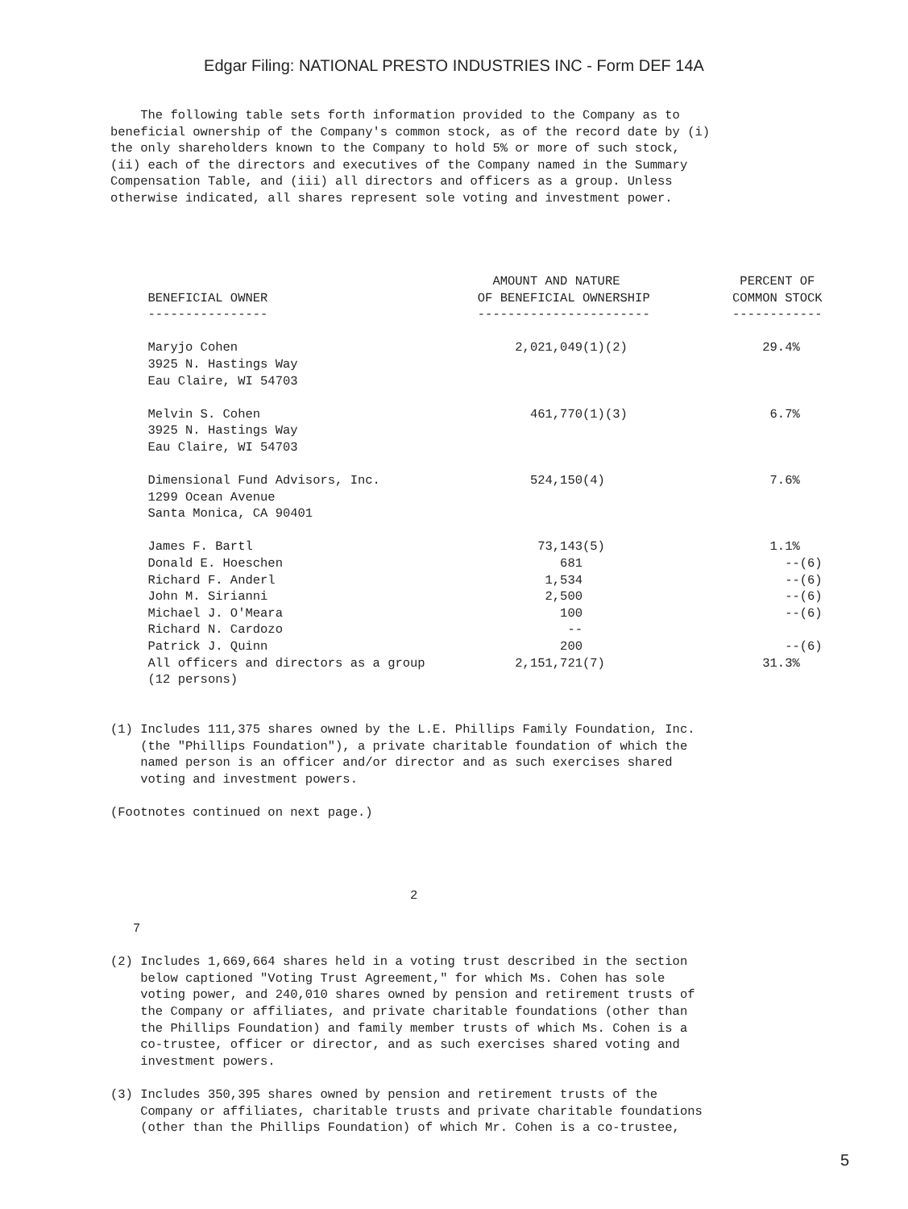Edgar Filing: NATIONAL PRESTO INDUSTRIES INC - Form DEF 14A
    The following table sets forth information provided to the Company as to
beneficial ownership of the Company's common stock, as of the record date by (i)
the only shareholders known to the Company to hold 5% or more of such stock,
(ii) each of the directors and executives of the Company named in the Summary
Compensation Table, and (iii) all directors and officers as a group. Unless
otherwise indicated, all shares represent sole voting and investment power.




                                                   AMOUNT AND NATURE                PERCENT OF
     BENEFICIAL OWNER                            OF BENEFICIAL OWNERSHIP           COMMON STOCK
     ----------------                            -----------------------           ------------

     Maryjo Cohen                                     2,021,049(1)(2)                  29.4%
     3925 N. Hastings Way
     Eau Claire, WI 54703

     Melvin S. Cohen                                    461,770(1)(3)                   6.7%
     3925 N. Hastings Way
     Eau Claire, WI 54703

     Dimensional Fund Advisors, Inc.                    524,150(4)                      7.6%
     1299 Ocean Avenue
     Santa Monica, CA 90401

     James F. Bartl                                      73,143(5)                      1.1%
     Donald E. Hoeschen                                     681                           --(6)
     Richard F. Anderl                                    1,534                           --(6)
     John M. Sirianni                                     2,500                           --(6)
     Michael J. O'Meara                                     100                           --(6)
     Richard N. Cardozo                                      --
     Patrick J. Quinn                                       200                           --(6)
     All officers and directors as a group            2,151,721(7)                     31.3%
     (12 persons)


(1) Includes 111,375 shares owned by the L.E. Phillips Family Foundation, Inc.
    (the "Phillips Foundation"), a private charitable foundation of which the
    named person is an officer and/or director and as such exercises shared
    voting and investment powers.

(Footnotes continued on next page.)




                                        2

   7

(2) Includes 1,669,664 shares held in a voting trust described in the section
    below captioned "Voting Trust Agreement," for which Ms. Cohen has sole
    voting power, and 240,010 shares owned by pension and retirement trusts of
    the Company or affiliates, and private charitable foundations (other than
    the Phillips Foundation) and family member trusts of which Ms. Cohen is a
    co-trustee, officer or director, and as such exercises shared voting and
    investment powers.

(3) Includes 350,395 shares owned by pension and retirement trusts of the
    Company or affiliates, charitable trusts and private charitable foundations
    (other than the Phillips Foundation) of which Mr. Cohen is a co-trustee,
5